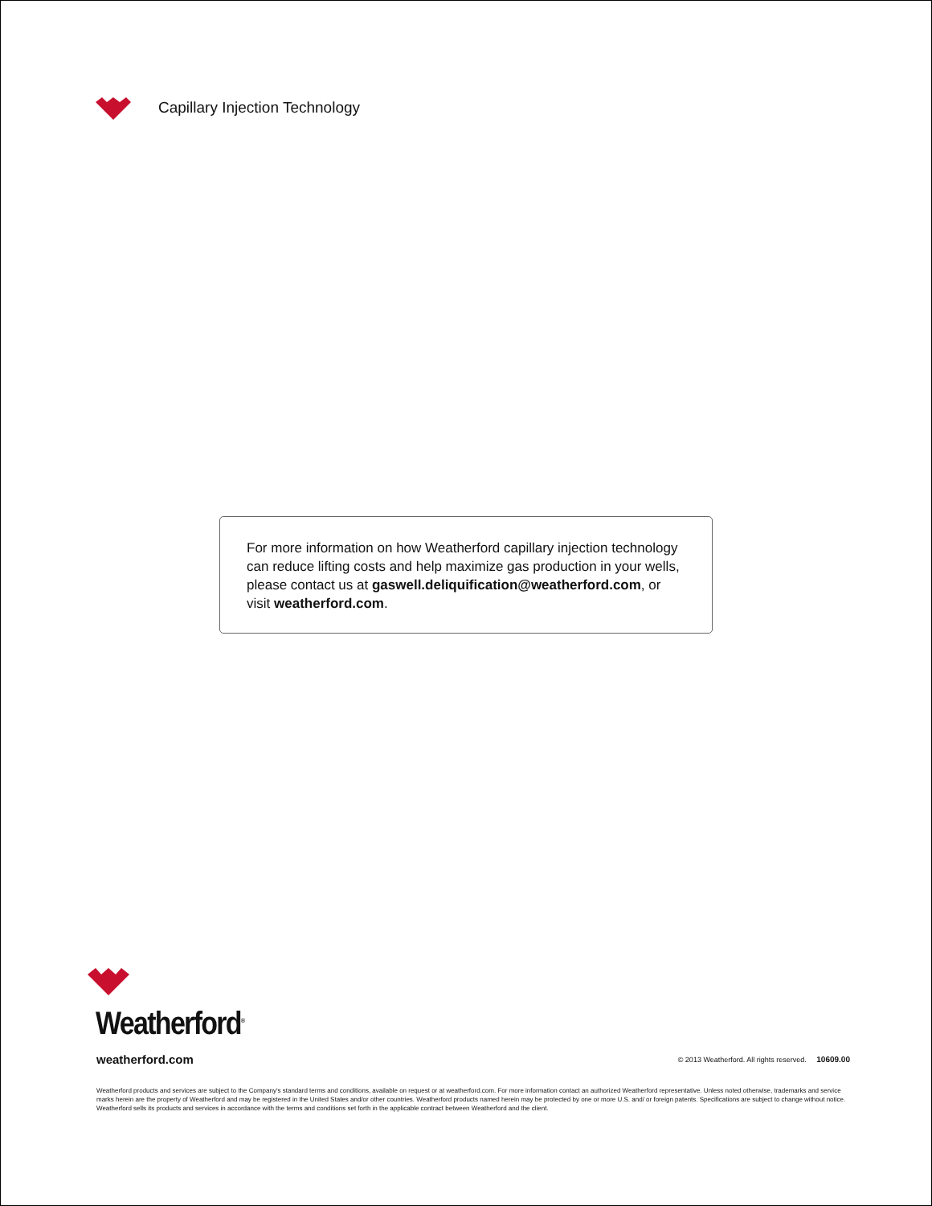Capillary Injection Technology
For more information on how Weatherford capillary injection technology can reduce lifting costs and help maximize gas production in your wells, please contact us at gaswell.deliquification@weatherford.com, or visit weatherford.com.
Weatherford<sup>®</sup>
weatherford.com © 2013 Weatherford. All rights reserved. 10609.00
Weatherford products and services are subject to the Company's standard terms and conditions, available on request or at weatherford.com. For more information contact an authorized Weatherford representative. Unless noted otherwise, trademarks and service marks herein are the property of Weatherford and may be registered in the United States and/or other countries. Weatherford products named herein may be protected by one or more U.S. and/ or foreign patents. Specifications are subject to change without notice. Weatherford sells its products and services in accordance with the terms and conditions set forth in the applicable contract between Weatherford and the client.